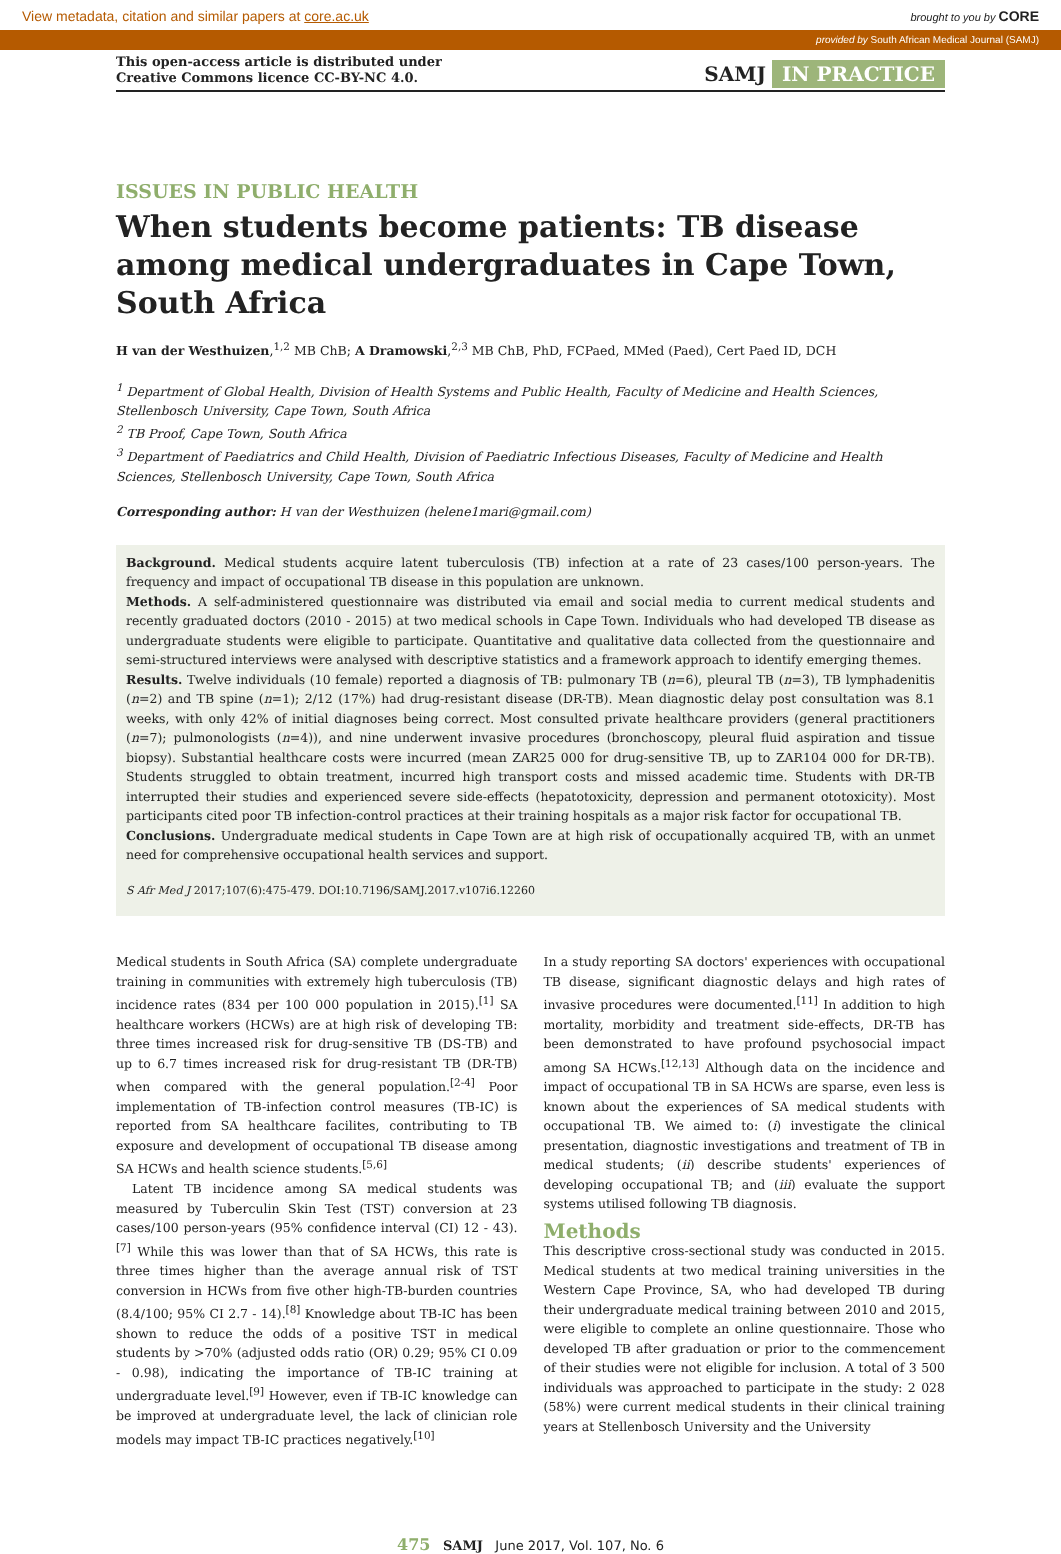View metadata, citation and similar papers at core.ac.uk brought to you by CORE
provided by South African Medical Journal (SAMJ)
This open-access article is distributed under
Creative Commons licence CC-BY-NC 4.0.
SAMJ IN PRACTICE
ISSUES IN PUBLIC HEALTH
When students become patients: TB disease among medical undergraduates in Cape Town, South Africa
H van der Westhuizen,<sup>1,2</sup> MB ChB; A Dramowski,<sup>2,3</sup> MB ChB, PhD, FCPaed, MMed (Paed), Cert Paed ID, DCH
<sup>1</sup> Department of Global Health, Division of Health Systems and Public Health, Faculty of Medicine and Health Sciences, Stellenbosch University, Cape Town, South Africa
<sup>2</sup> TB Proof, Cape Town, South Africa
<sup>3</sup> Department of Paediatrics and Child Health, Division of Paediatric Infectious Diseases, Faculty of Medicine and Health Sciences, Stellenbosch University, Cape Town, South Africa
Corresponding author: H van der Westhuizen (helene1mari@gmail.com)
Background. Medical students acquire latent tuberculosis (TB) infection at a rate of 23 cases/100 person-years. The frequency and impact of occupational TB disease in this population are unknown.
Methods. A self-administered questionnaire was distributed via email and social media to current medical students and recently graduated doctors (2010 - 2015) at two medical schools in Cape Town. Individuals who had developed TB disease as undergraduate students were eligible to participate. Quantitative and qualitative data collected from the questionnaire and semi-structured interviews were analysed with descriptive statistics and a framework approach to identify emerging themes.
Results. Twelve individuals (10 female) reported a diagnosis of TB: pulmonary TB (n=6), pleural TB (n=3), TB lymphadenitis (n=2) and TB spine (n=1); 2/12 (17%) had drug-resistant disease (DR-TB). Mean diagnostic delay post consultation was 8.1 weeks, with only 42% of initial diagnoses being correct. Most consulted private healthcare providers (general practitioners (n=7); pulmonologists (n=4)), and nine underwent invasive procedures (bronchoscopy, pleural fluid aspiration and tissue biopsy). Substantial healthcare costs were incurred (mean ZAR25 000 for drug-sensitive TB, up to ZAR104 000 for DR-TB). Students struggled to obtain treatment, incurred high transport costs and missed academic time. Students with DR-TB interrupted their studies and experienced severe side-effects (hepatotoxicity, depression and permanent ototoxicity). Most participants cited poor TB infection-control practices at their training hospitals as a major risk factor for occupational TB.
Conclusions. Undergraduate medical students in Cape Town are at high risk of occupationally acquired TB, with an unmet need for comprehensive occupational health services and support.
S Afr Med J 2017;107(6):475-479. DOI:10.7196/SAMJ.2017.v107i6.12260
Medical students in South Africa (SA) complete undergraduate training in communities with extremely high tuberculosis (TB) incidence rates (834 per 100 000 population in 2015).<sup>[1]</sup> SA healthcare workers (HCWs) are at high risk of developing TB: three times increased risk for drug-sensitive TB (DS-TB) and up to 6.7 times increased risk for drug-resistant TB (DR-TB) when compared with the general population.<sup>[2-4]</sup> Poor implementation of TB-infection control measures (TB-IC) is reported from SA healthcare facilites, contributing to TB exposure and development of occupational TB disease among SA HCWs and health science students.<sup>[5,6]</sup>
Latent TB incidence among SA medical students was measured by Tuberculin Skin Test (TST) conversion at 23 cases/100 person-years (95% confidence interval (CI) 12 - 43).<sup>[7]</sup> While this was lower than that of SA HCWs, this rate is three times higher than the average annual risk of TST conversion in HCWs from five other high-TB-burden countries (8.4/100; 95% CI 2.7 - 14).<sup>[8]</sup> Knowledge about TB-IC has been shown to reduce the odds of a positive TST in medical students by >70% (adjusted odds ratio (OR) 0.29; 95% CI 0.09 - 0.98), indicating the importance of TB-IC training at undergraduate level.<sup>[9]</sup> However, even if TB-IC knowledge can be improved at undergraduate level, the lack of clinician role models may impact TB-IC practices negatively.<sup>[10]</sup>
In a study reporting SA doctors' experiences with occupational TB disease, significant diagnostic delays and high rates of invasive procedures were documented.<sup>[11]</sup> In addition to high mortality, morbidity and treatment side-effects, DR-TB has been demonstrated to have profound psychosocial impact among SA HCWs.<sup>[12,13]</sup> Although data on the incidence and impact of occupational TB in SA HCWs are sparse, even less is known about the experiences of SA medical students with occupational TB. We aimed to: (i) investigate the clinical presentation, diagnostic investigations and treatment of TB in medical students; (ii) describe students' experiences of developing occupational TB; and (iii) evaluate the support systems utilised following TB diagnosis.
Methods
This descriptive cross-sectional study was conducted in 2015. Medical students at two medical training universities in the Western Cape Province, SA, who had developed TB during their undergraduate medical training between 2010 and 2015, were eligible to complete an online questionnaire. Those who developed TB after graduation or prior to the commencement of their studies were not eligible for inclusion. A total of 3 500 individuals was approached to participate in the study: 2 028 (58%) were current medical students in their clinical training years at Stellenbosch University and the University
475 SAMJ June 2017, Vol. 107, No. 6